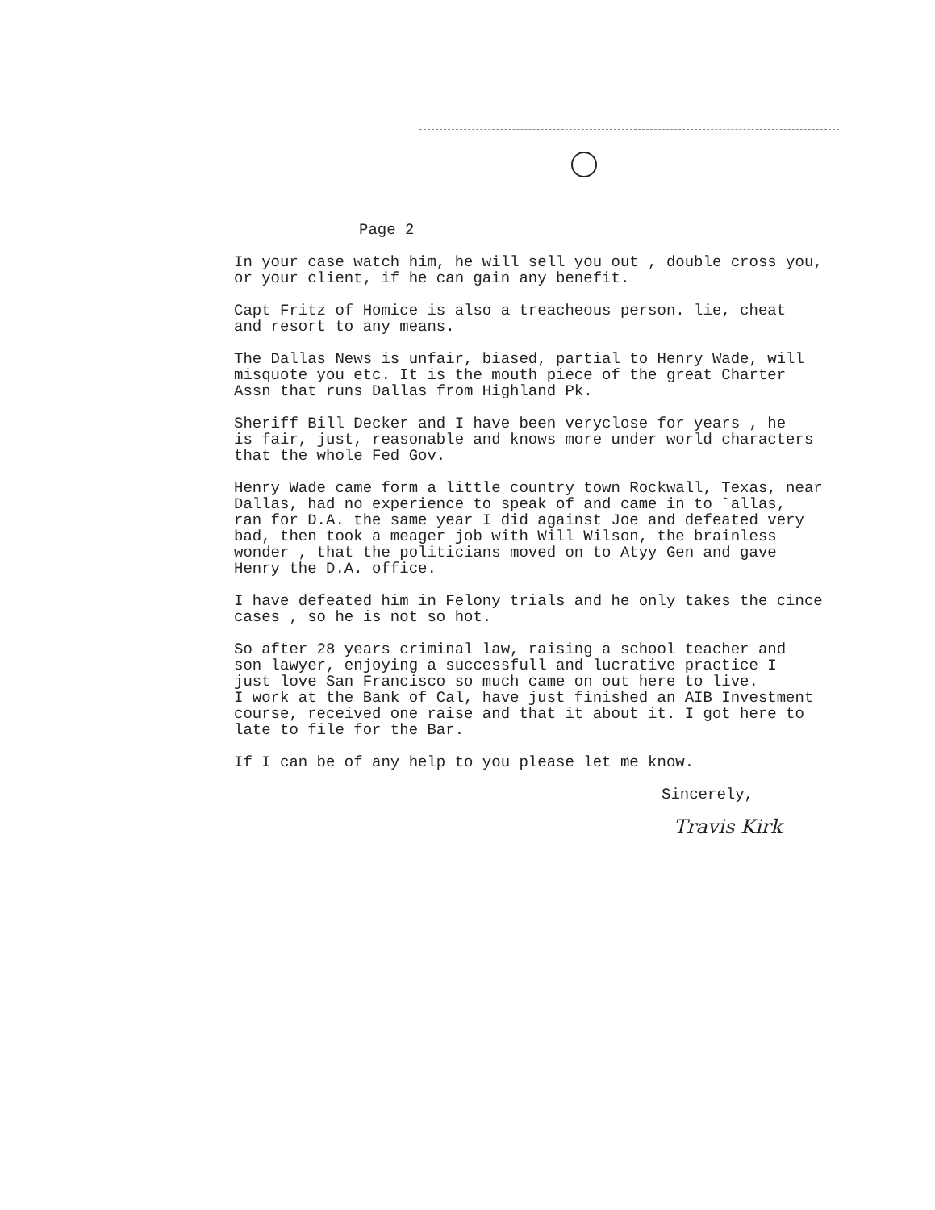Page 2
In your case watch him, he will sell you out , double cross you, or your client, if he can gain any benefit.
Capt Fritz of Homice is also a treacheous person. lie, cheat and resort to any means.
The Dallas News is unfair, biased, partial to Henry Wade, will misquote you etc. It is the mouth piece of the great Charter Assn that runs Dallas from Highland Pk.
Sheriff Bill Decker and I have been veryclose for years , he is fair, just, reasonable and knows more under world characters that the whole Fed Gov.
Henry Wade came form a little country town Rockwall, Texas, near Dallas, had no experience to speak of and came in to ˜allas, ran for D.A. the same year I did against Joe and defeated very bad, then took a meager job with Will Wilson, the brainless wonder , that the politicians moved on to Atyy Gen and gave Henry the D.A. office.
I have defeated him in Felony trials and he only takes the cince cases , so he is not so hot.
So after 28 years criminal law, raising a school teacher and son lawyer, enjoying a successfull and lucrative practice I just love San Francisco so much came on out here to live. I work at the Bank of Cal, have just finished an AIB Investment course, received one raise and that it about it. I got here to late to file for the Bar.
If I can be of any help to you please let me know.
Sincerely,
Travis Kirk